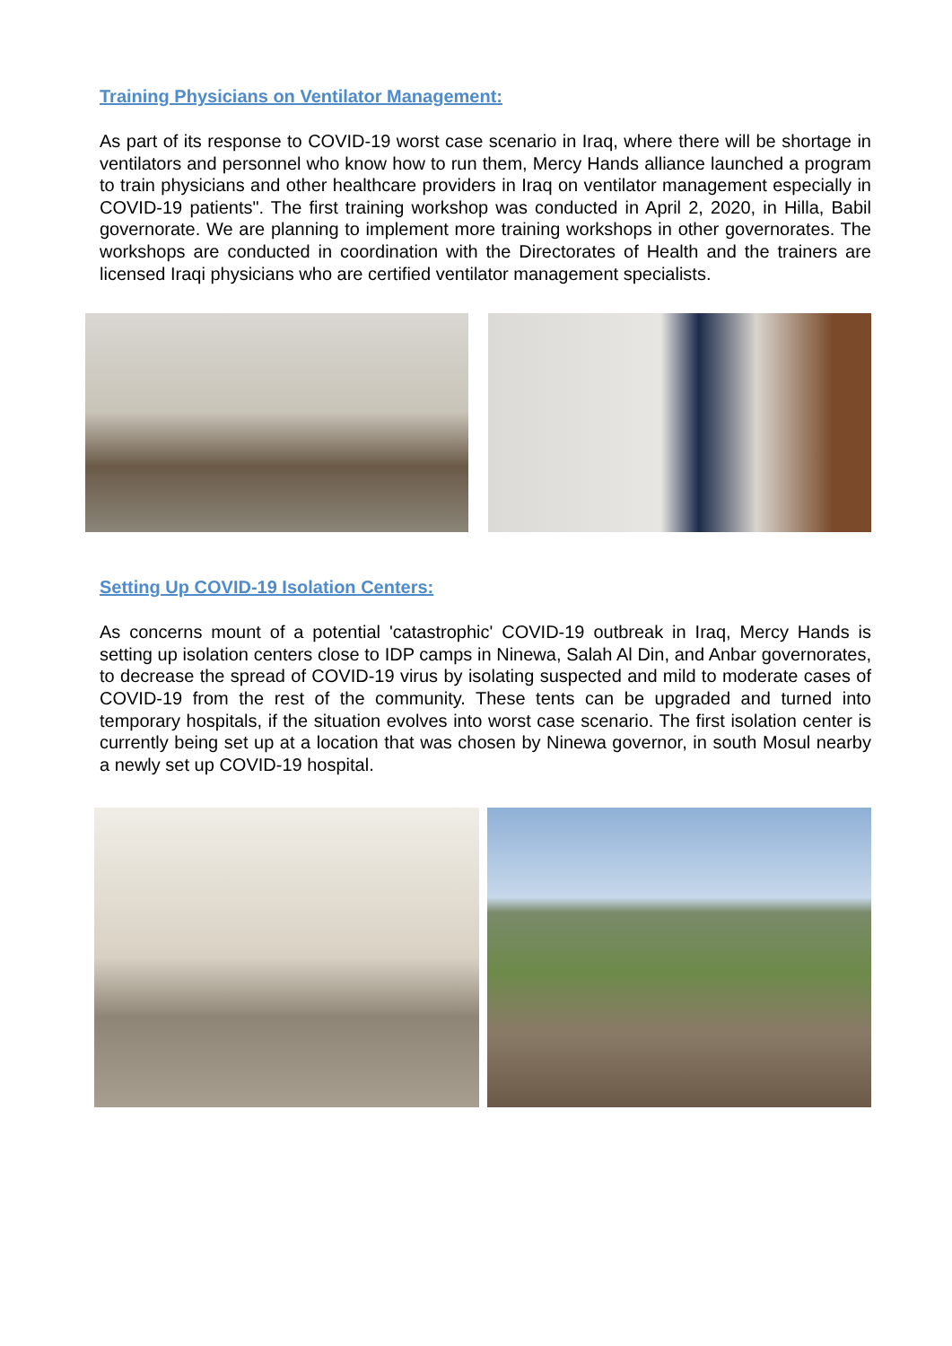Training Physicians on Ventilator Management:
As part of its response to COVID-19 worst case scenario in Iraq, where there will be shortage in ventilators and personnel who know how to run them, Mercy Hands alliance launched a program to train physicians and other healthcare providers in Iraq on ventilator management especially in COVID-19 patients". The first training workshop was conducted in April 2, 2020, in Hilla, Babil governorate. We are planning to implement more training workshops in other governorates. The workshops are conducted in coordination with the Directorates of Health and the trainers are licensed Iraqi physicians who are certified ventilator management specialists.
Setting Up COVID-19 Isolation Centers:
As concerns mount of a potential 'catastrophic' COVID-19 outbreak in Iraq, Mercy Hands is setting up isolation centers close to IDP camps in Ninewa, Salah Al Din, and Anbar governorates, to decrease the spread of COVID-19 virus by isolating suspected and mild to moderate cases of COVID-19 from the rest of the community. These tents can be upgraded and turned into temporary hospitals, if the situation evolves into worst case scenario. The first isolation center is currently being set up at a location that was chosen by Ninewa governor, in south Mosul nearby a newly set up COVID-19 hospital.